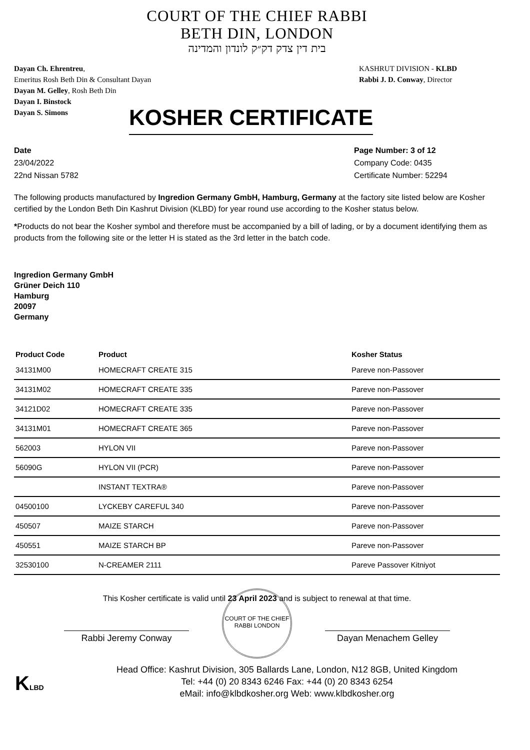COURT OF THE CHIEF RABBI
BETH DIN, LONDON
בית דין צדק דק״ק לונדון והמדינה
Dayan Ch. Ehrentreu,
Emeritus Rosh Beth Din & Consultant Dayan
Dayan M. Gelley, Rosh Beth Din
Dayan I. Binstock
Dayan S. Simons
KASHRUT DIVISION - KLBD
Rabbi J. D. Conway, Director
KOSHER CERTIFICATE
Date
23/04/2022
22nd Nissan 5782
Page Number: 3 of 12
Company Code: 0435
Certificate Number: 52294
The following products manufactured by Ingredion Germany GmbH, Hamburg, Germany at the factory site listed below are Kosher certified by the London Beth Din Kashrut Division (KLBD) for year round use according to the Kosher status below.
*Products do not bear the Kosher symbol and therefore must be accompanied by a bill of lading, or by a document identifying them as products from the following site or the letter H is stated as the 3rd letter in the batch code.
Ingredion Germany GmbH
Grüner Deich 110
Hamburg
20097
Germany
| Product Code | Product | Kosher Status |
| --- | --- | --- |
| 34131M00 | HOMECRAFT CREATE 315 | Pareve non-Passover |
| 34131M02 | HOMECRAFT CREATE 335 | Pareve non-Passover |
| 34121D02 | HOMECRAFT CREATE 335 | Pareve non-Passover |
| 34131M01 | HOMECRAFT CREATE 365 | Pareve non-Passover |
| 562003 | HYLON VII | Pareve non-Passover |
| 56090G | HYLON VII (PCR) | Pareve non-Passover |
| | INSTANT TEXTRA® | Pareve non-Passover |
| 04500100 | LYCKEBY CAREFUL 340 | Pareve non-Passover |
| 450507 | MAIZE STARCH | Pareve non-Passover |
| 450551 | MAIZE STARCH BP | Pareve non-Passover |
| 32530100 | N-CREAMER 2111 | Pareve Passover Kitniyot |
This Kosher certificate is valid until 23 April 2023 and is subject to renewal at that time.
Rabbi Jeremy Conway Dayan Menachem Gelley
COURT OF THE CHIEF RABBI LONDON
Head Office: Kashrut Division, 305 Ballards Lane, London, N12 8GB, United Kingdom
Tel: +44 (0) 20 8343 6246 Fax: +44 (0) 20 8343 6254
eMail: info@klbdkosher.org Web: www.klbdkosher.org
KLBD